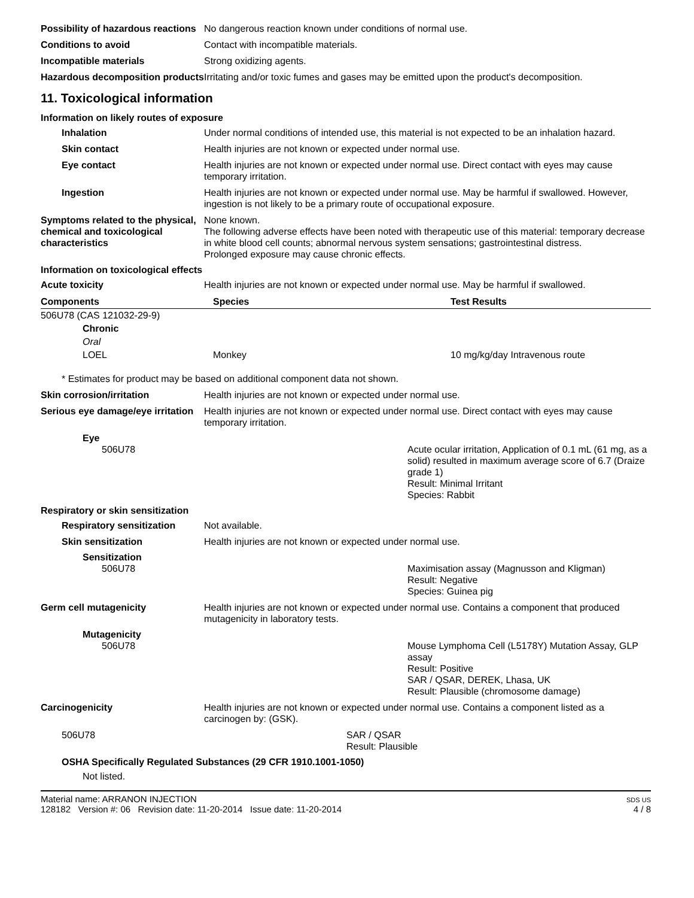Possibility of hazardous reactions
No dangerous reaction known under conditions of normal use.
Conditions to avoid Contact with incompatible materials.
Incompatible materials Strong oxidizing agents.
Hazardous decomposition products
Irritating and/or toxic fumes and gases may be emitted upon the product's decomposition.
11. Toxicological information
Information on likely routes of exposure
Inhalation Under normal conditions of intended use, this material is not expected to be an inhalation hazard.
Skin contact Health injuries are not known or expected under normal use.
Eye contact Health injuries are not known or expected under normal use. Direct contact with eyes may cause temporary irritation.
Ingestion Health injuries are not known or expected under normal use. May be harmful if swallowed. However, ingestion is not likely to be a primary route of occupational exposure.
Symptoms related to the physical, chemical and toxicological characteristics
None known.
The following adverse effects have been noted with therapeutic use of this material: temporary decrease in white blood cell counts; abnormal nervous system sensations; gastrointestinal distress.
Prolonged exposure may cause chronic effects.
Information on toxicological effects
Acute toxicity Health injuries are not known or expected under normal use. May be harmful if swallowed.
| Components | Species | Test Results |
| --- | --- | --- |
| 506U78 (CAS 121032-29-9) | | |
| Chronic | | |
| Oral | | |
| LOEL | Monkey | 10 mg/kg/day Intravenous route |
* Estimates for product may be based on additional component data not shown.
Skin corrosion/irritation Health injuries are not known or expected under normal use.
Serious eye damage/eye irritation
Health injuries are not known or expected under normal use. Direct contact with eyes may cause temporary irritation.
Eye
506U78 Acute ocular irritation, Application of 0.1 mL (61 mg, as a solid) resulted in maximum average score of 6.7 (Draize grade 1)
Result: Minimal Irritant
Species: Rabbit
Respiratory or skin sensitization
Respiratory sensitization
Not available.
Skin sensitization Health injuries are not known or expected under normal use.
Sensitization
506U78 Maximisation assay (Magnusson and Kligman)
Result: Negative
Species: Guinea pig
Germ cell mutagenicity Health injuries are not known or expected under normal use. Contains a component that produced mutagenicity in laboratory tests.
Mutagenicity
506U78 Mouse Lymphoma Cell (L5178Y) Mutation Assay, GLP assay
Result: Positive
SAR / QSAR, DEREK, Lhasa, UK
Result: Plausible (chromosome damage)
Carcinogenicity Health injuries are not known or expected under normal use. Contains a component listed as a carcinogen by: (GSK).
506U78 SAR / QSAR
Result: Plausible
OSHA Specifically Regulated Substances (29 CFR 1910.1001-1050)
Not listed.
Material name: ARRANON INJECTION
128182 Version #: 06 Revision date: 11-20-2014 Issue date: 11-20-2014
SDS US
4 / 8